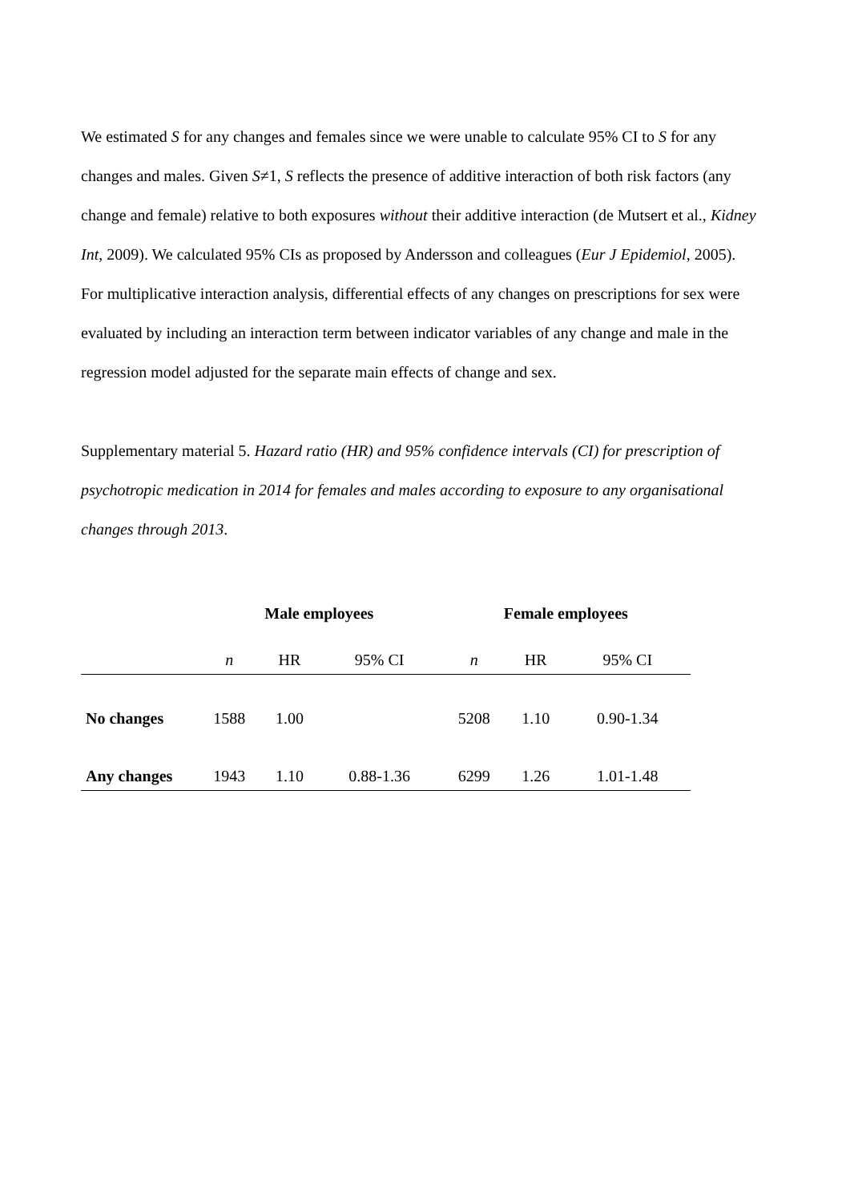We estimated S for any changes and females since we were unable to calculate 95% CI to S for any changes and males. Given S≠1, S reflects the presence of additive interaction of both risk factors (any change and female) relative to both exposures without their additive interaction (de Mutsert et al., Kidney Int, 2009). We calculated 95% CIs as proposed by Andersson and colleagues (Eur J Epidemiol, 2005).
For multiplicative interaction analysis, differential effects of any changes on prescriptions for sex were evaluated by including an interaction term between indicator variables of any change and male in the regression model adjusted for the separate main effects of change and sex.
Supplementary material 5. Hazard ratio (HR) and 95% confidence intervals (CI) for prescription of psychotropic medication in 2014 for females and males according to exposure to any organisational changes through 2013.
| | Male employees | | | Female employees | | |
| --- | --- | --- | --- | --- | --- | --- |
| | n | HR | 95% CI | n | HR | 95% CI |
| No changes | 1588 | 1.00 | | 5208 | 1.10 | 0.90-1.34 |
| Any changes | 1943 | 1.10 | 0.88-1.36 | 6299 | 1.26 | 1.01-1.48 |